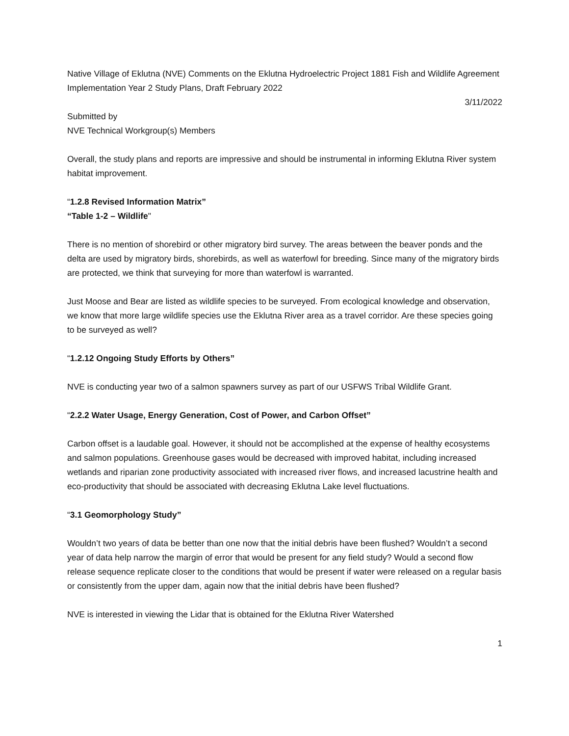Native Village of Eklutna (NVE) Comments on the Eklutna Hydroelectric Project 1881 Fish and Wildlife Agreement Implementation Year 2 Study Plans, Draft February 2022
3/11/2022
Submitted by
NVE Technical Workgroup(s) Members
Overall, the study plans and reports are impressive and should be instrumental in informing Eklutna River system habitat improvement.
“1.2.8 Revised Information Matrix”
“Table 1-2 – Wildlife"
There is no mention of shorebird or other migratory bird survey. The areas between the beaver ponds and the delta are used by migratory birds, shorebirds, as well as waterfowl for breeding. Since many of the migratory birds are protected, we think that surveying for more than waterfowl is warranted.
Just Moose and Bear are listed as wildlife species to be surveyed. From ecological knowledge and observation, we know that more large wildlife species use the Eklutna River area as a travel corridor. Are these species going to be surveyed as well?
“1.2.12 Ongoing Study Efforts by Others”
NVE is conducting year two of a salmon spawners survey as part of our USFWS Tribal Wildlife Grant.
“2.2.2 Water Usage, Energy Generation, Cost of Power, and Carbon Offset”
Carbon offset is a laudable goal. However, it should not be accomplished at the expense of healthy ecosystems and salmon populations. Greenhouse gases would be decreased with improved habitat, including increased wetlands and riparian zone productivity associated with increased river flows, and increased lacustrine health and eco-productivity that should be associated with decreasing Eklutna Lake level fluctuations.
“3.1 Geomorphology Study”
Wouldn’t two years of data be better than one now that the initial debris have been flushed? Wouldn’t a second year of data help narrow the margin of error that would be present for any field study? Would a second flow release sequence replicate closer to the conditions that would be present if water were released on a regular basis or consistently from the upper dam, again now that the initial debris have been flushed?
NVE is interested in viewing the Lidar that is obtained for the Eklutna River Watershed
1